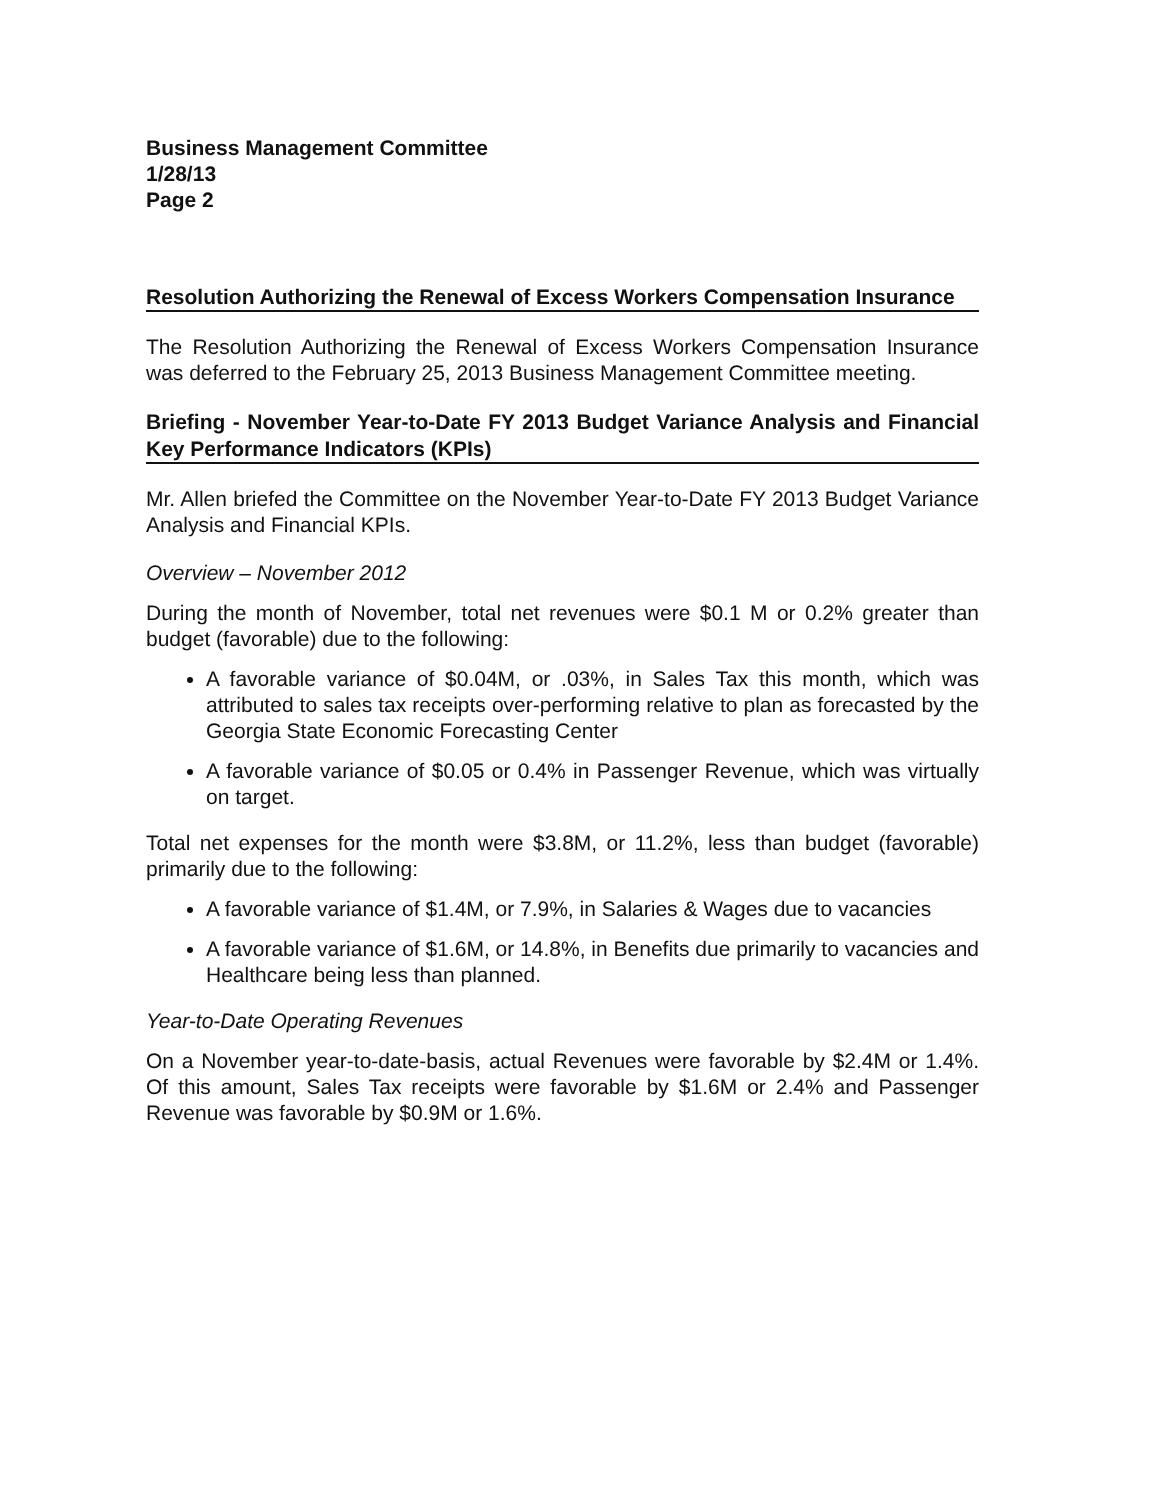Business Management Committee
1/28/13
Page 2
Resolution Authorizing the Renewal of Excess Workers Compensation Insurance
The Resolution Authorizing the Renewal of Excess Workers Compensation Insurance was deferred to the February 25, 2013 Business Management Committee meeting.
Briefing - November Year-to-Date FY 2013 Budget Variance Analysis and Financial Key Performance Indicators (KPIs)
Mr. Allen briefed the Committee on the November Year-to-Date FY 2013 Budget Variance Analysis and Financial KPIs.
Overview – November 2012
During the month of November, total net revenues were $0.1 M or 0.2% greater than budget (favorable) due to the following:
A favorable variance of $0.04M, or .03%, in Sales Tax this month, which was attributed to sales tax receipts over-performing relative to plan as forecasted by the Georgia State Economic Forecasting Center
A favorable variance of $0.05 or 0.4% in Passenger Revenue, which was virtually on target.
Total net expenses for the month were $3.8M, or 11.2%, less than budget (favorable) primarily due to the following:
A favorable variance of $1.4M, or 7.9%, in Salaries & Wages due to vacancies
A favorable variance of $1.6M, or 14.8%, in Benefits due primarily to vacancies and Healthcare being less than planned.
Year-to-Date Operating Revenues
On a November year-to-date-basis, actual Revenues were favorable by $2.4M or 1.4%. Of this amount, Sales Tax receipts were favorable by $1.6M or 2.4% and Passenger Revenue was favorable by $0.9M or 1.6%.